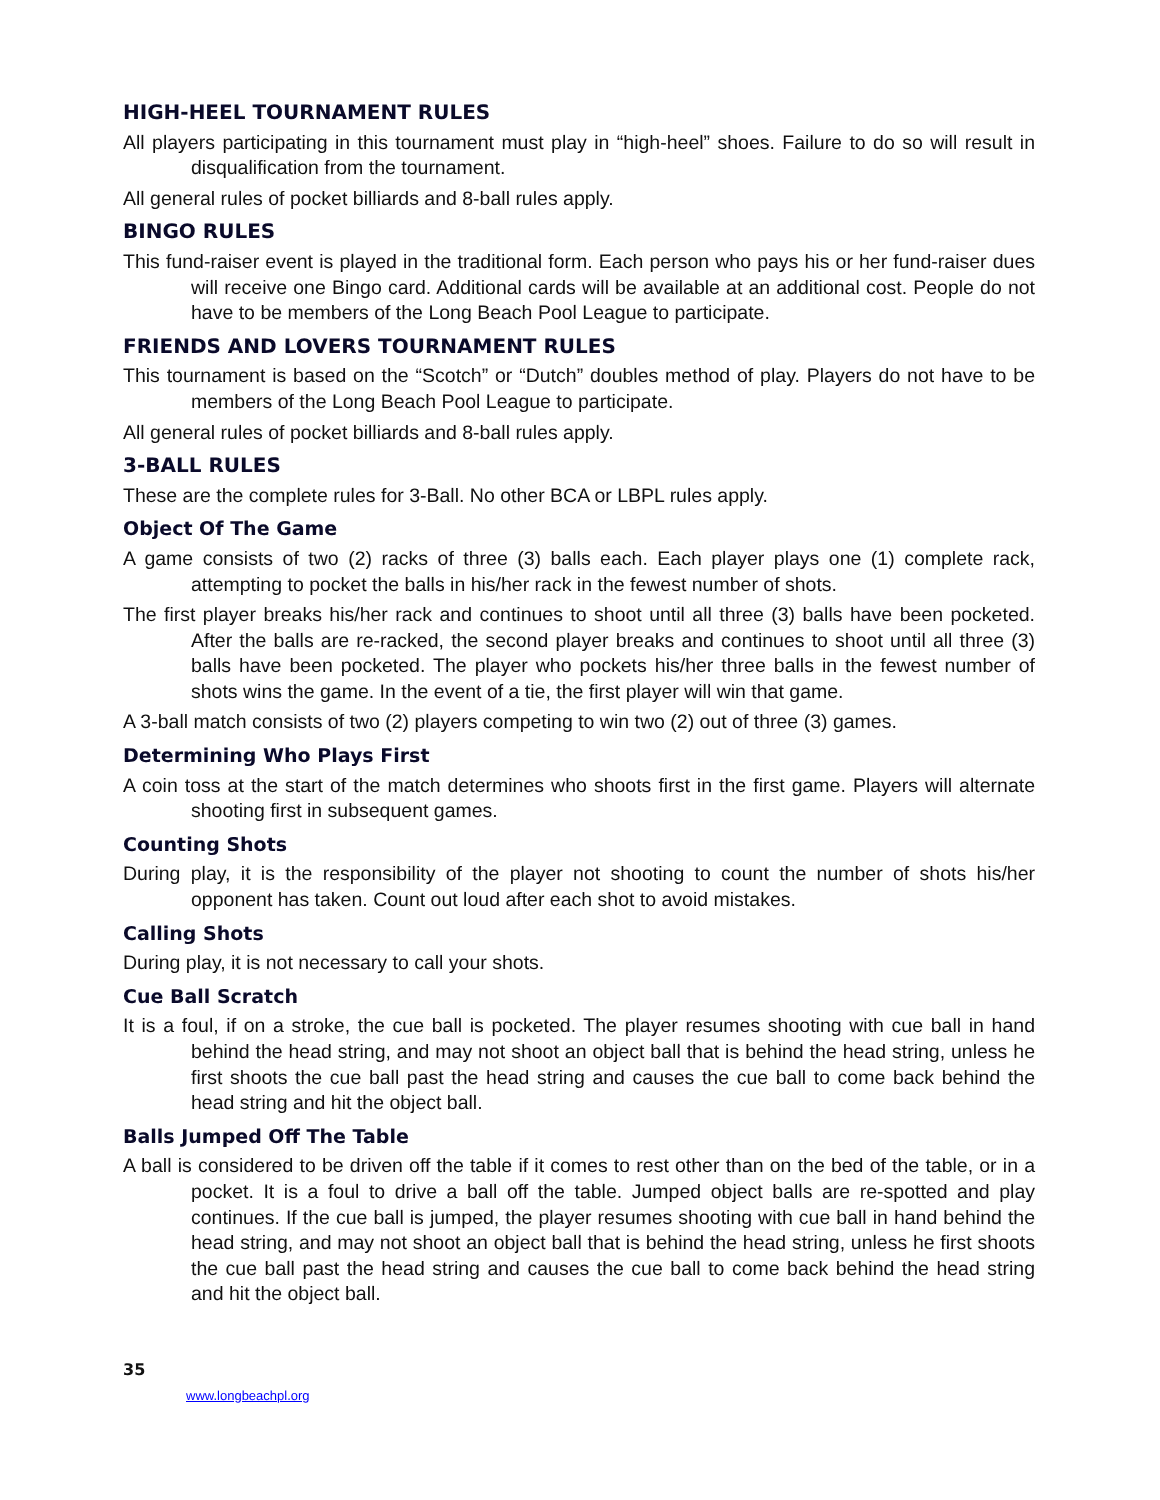HIGH-HEEL TOURNAMENT RULES
All players participating in this tournament must play in “high-heel” shoes. Failure to do so will result in disqualification from the tournament.
All general rules of pocket billiards and 8-ball rules apply.
BINGO RULES
This fund-raiser event is played in the traditional form. Each person who pays his or her fund-raiser dues will receive one Bingo card. Additional cards will be available at an additional cost. People do not have to be members of the Long Beach Pool League to participate.
FRIENDS AND LOVERS TOURNAMENT RULES
This tournament is based on the “Scotch” or “Dutch” doubles method of play. Players do not have to be members of the Long Beach Pool League to participate.
All general rules of pocket billiards and 8-ball rules apply.
3-BALL RULES
These are the complete rules for 3-Ball. No other BCA or LBPL rules apply.
Object Of The Game
A game consists of two (2) racks of three (3) balls each. Each player plays one (1) complete rack, attempting to pocket the balls in his/her rack in the fewest number of shots.
The first player breaks his/her rack and continues to shoot until all three (3) balls have been pocketed. After the balls are re-racked, the second player breaks and continues to shoot until all three (3) balls have been pocketed. The player who pockets his/her three balls in the fewest number of shots wins the game. In the event of a tie, the first player will win that game.
A 3-ball match consists of two (2) players competing to win two (2) out of three (3) games.
Determining Who Plays First
A coin toss at the start of the match determines who shoots first in the first game. Players will alternate shooting first in subsequent games.
Counting Shots
During play, it is the responsibility of the player not shooting to count the number of shots his/her opponent has taken. Count out loud after each shot to avoid mistakes.
Calling Shots
During play, it is not necessary to call your shots.
Cue Ball Scratch
It is a foul, if on a stroke, the cue ball is pocketed. The player resumes shooting with cue ball in hand behind the head string, and may not shoot an object ball that is behind the head string, unless he first shoots the cue ball past the head string and causes the cue ball to come back behind the head string and hit the object ball.
Balls Jumped Off The Table
A ball is considered to be driven off the table if it comes to rest other than on the bed of the table, or in a pocket. It is a foul to drive a ball off the table. Jumped object balls are re-spotted and play continues. If the cue ball is jumped, the player resumes shooting with cue ball in hand behind the head string, and may not shoot an object ball that is behind the head string, unless he first shoots the cue ball past the head string and causes the cue ball to come back behind the head string and hit the object ball.
35
www.longbeachpl.org